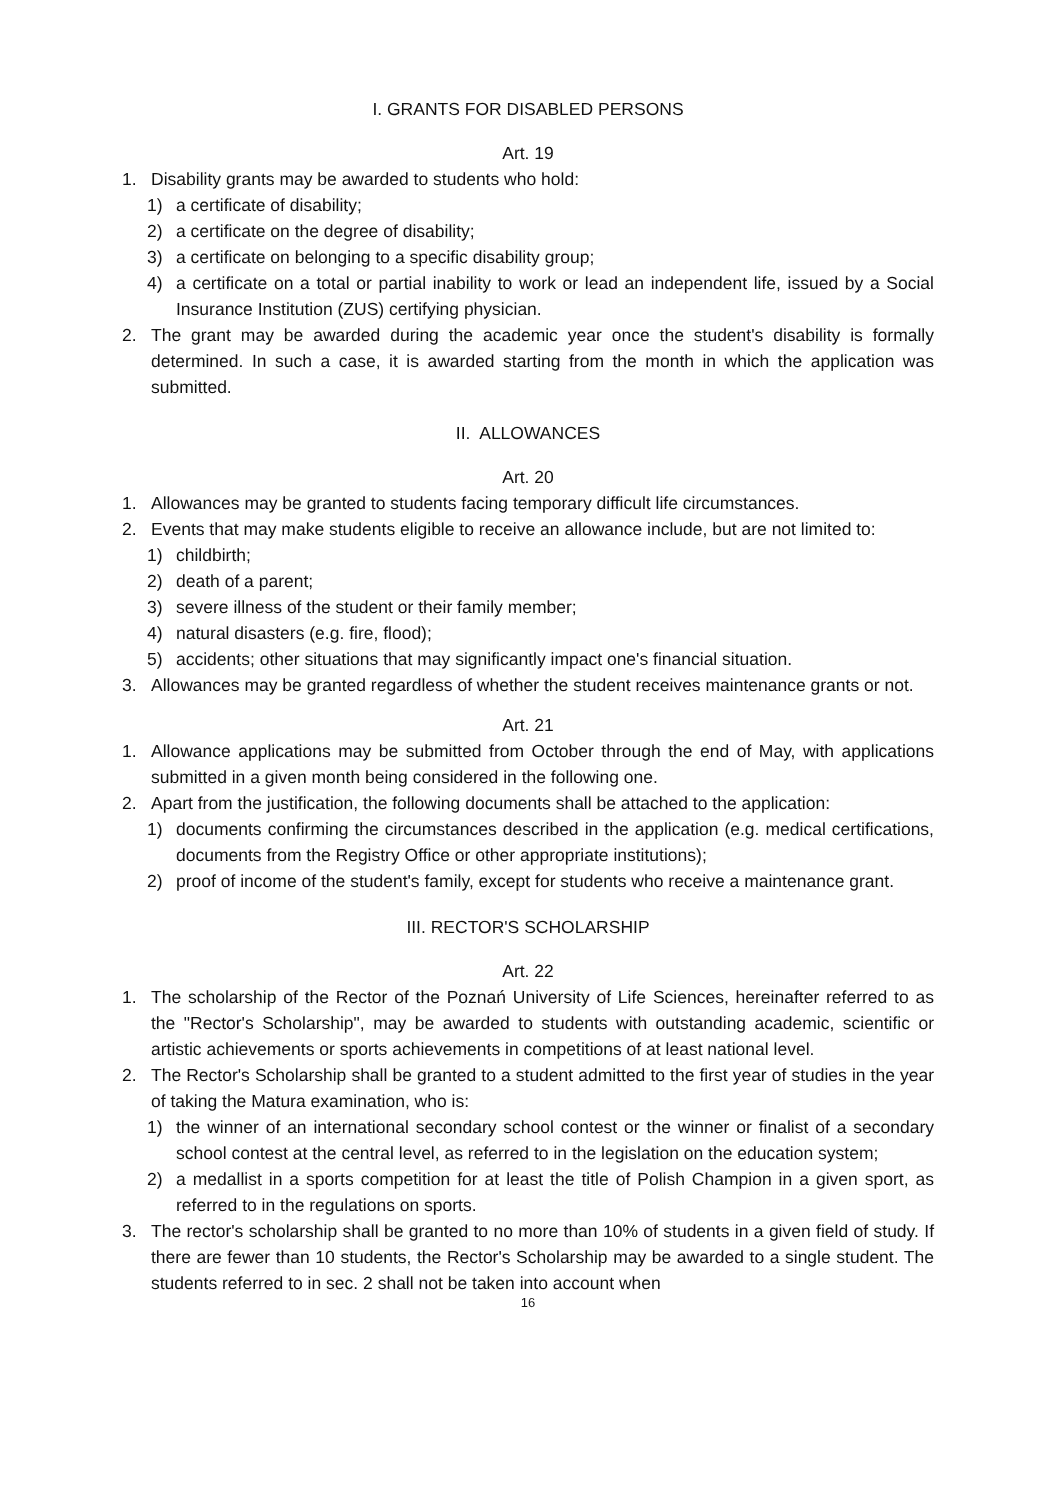I. GRANTS FOR DISABLED PERSONS
Art. 19
1. Disability grants may be awarded to students who hold:
1) a certificate of disability;
2) a certificate on the degree of disability;
3) a certificate on belonging to a specific disability group;
4) a certificate on a total or partial inability to work or lead an independent life, issued by a Social Insurance Institution (ZUS) certifying physician.
2. The grant may be awarded during the academic year once the student's disability is formally determined. In such a case, it is awarded starting from the month in which the application was submitted.
II. ALLOWANCES
Art. 20
1. Allowances may be granted to students facing temporary difficult life circumstances.
2. Events that may make students eligible to receive an allowance include, but are not limited to:
1) childbirth;
2) death of a parent;
3) severe illness of the student or their family member;
4) natural disasters (e.g. fire, flood);
5) accidents; other situations that may significantly impact one's financial situation.
3. Allowances may be granted regardless of whether the student receives maintenance grants or not.
Art. 21
1. Allowance applications may be submitted from October through the end of May, with applications submitted in a given month being considered in the following one.
2. Apart from the justification, the following documents shall be attached to the application:
1) documents confirming the circumstances described in the application (e.g. medical certifications, documents from the Registry Office or other appropriate institutions);
2) proof of income of the student's family, except for students who receive a maintenance grant.
III. RECTOR'S SCHOLARSHIP
Art. 22
1. The scholarship of the Rector of the Poznań University of Life Sciences, hereinafter referred to as the "Rector's Scholarship", may be awarded to students with outstanding academic, scientific or artistic achievements or sports achievements in competitions of at least national level.
2. The Rector's Scholarship shall be granted to a student admitted to the first year of studies in the year of taking the Matura examination, who is:
1) the winner of an international secondary school contest or the winner or finalist of a secondary school contest at the central level, as referred to in the legislation on the education system;
2) a medallist in a sports competition for at least the title of Polish Champion in a given sport, as referred to in the regulations on sports.
3. The rector's scholarship shall be granted to no more than 10% of students in a given field of study. If there are fewer than 10 students, the Rector's Scholarship may be awarded to a single student. The students referred to in sec. 2 shall not be taken into account when
16